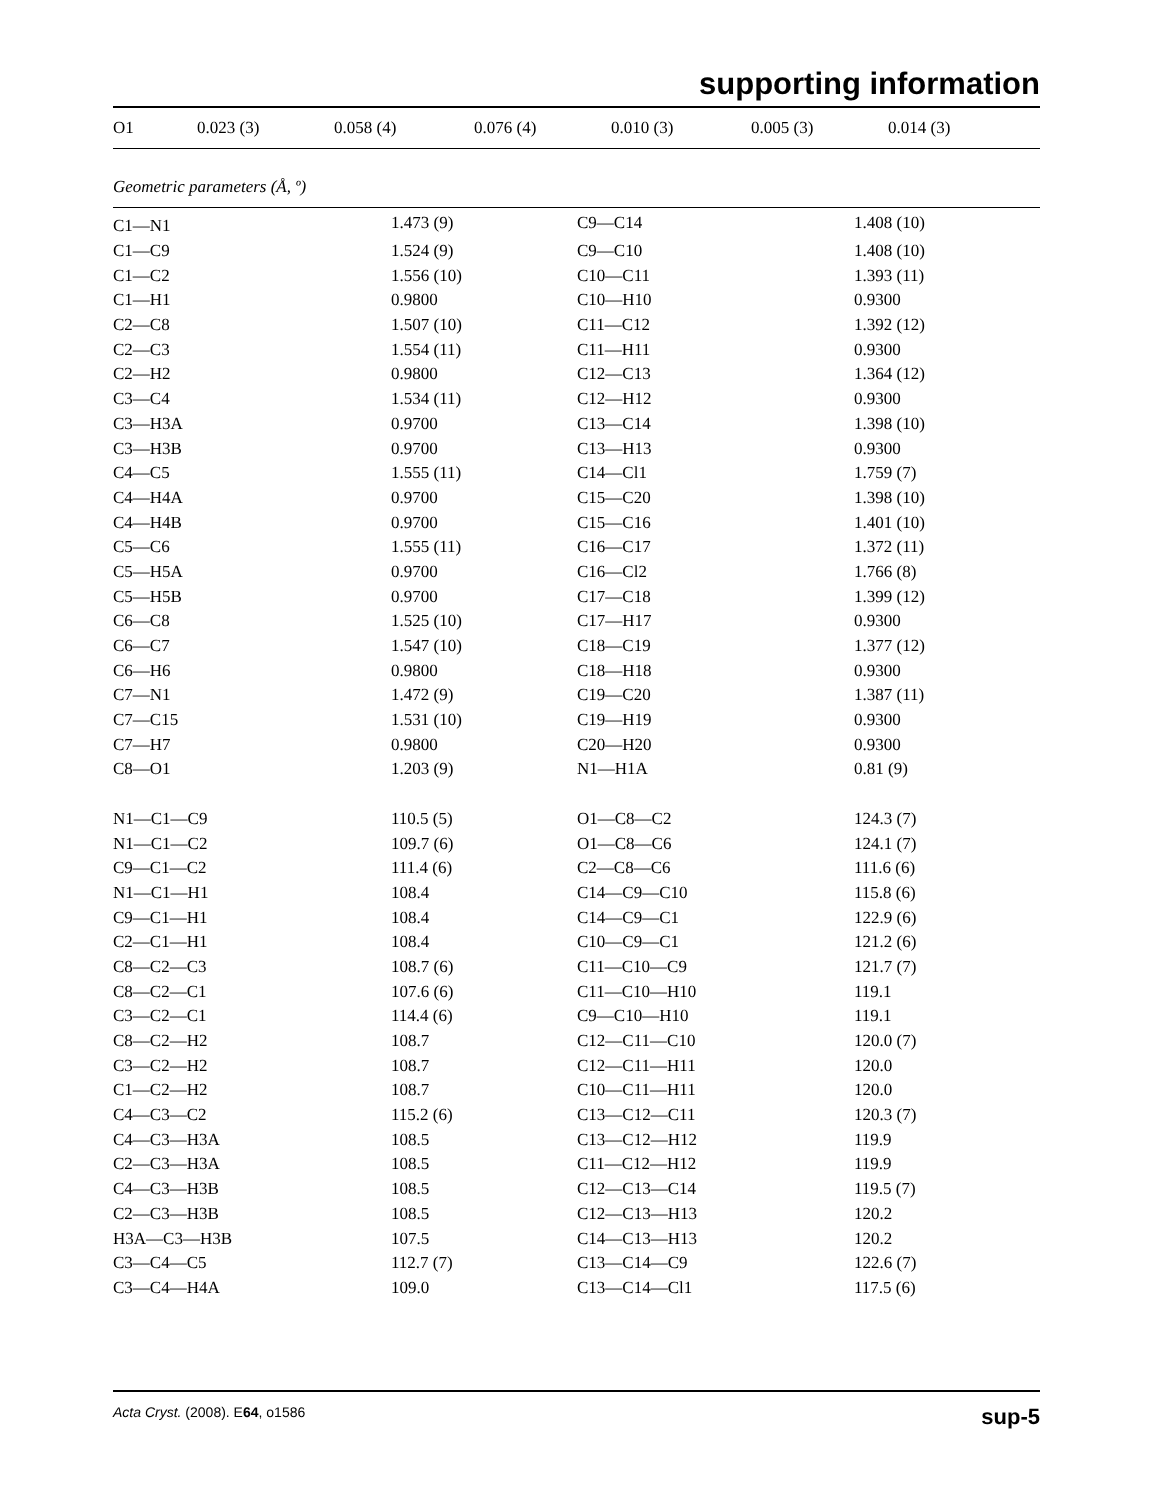supporting information
| O1 | 0.023 (3) | 0.058 (4) | 0.076 (4) | 0.010 (3) | 0.005 (3) | 0.014 (3) |
Geometric parameters (Å, º)
| C1—N1 | 1.473 (9) | C9—C14 | 1.408 (10) |
| C1—C9 | 1.524 (9) | C9—C10 | 1.408 (10) |
| C1—C2 | 1.556 (10) | C10—C11 | 1.393 (11) |
| C1—H1 | 0.9800 | C10—H10 | 0.9300 |
| C2—C8 | 1.507 (10) | C11—C12 | 1.392 (12) |
| C2—C3 | 1.554 (11) | C11—H11 | 0.9300 |
| C2—H2 | 0.9800 | C12—C13 | 1.364 (12) |
| C3—C4 | 1.534 (11) | C12—H12 | 0.9300 |
| C3—H3A | 0.9700 | C13—C14 | 1.398 (10) |
| C3—H3B | 0.9700 | C13—H13 | 0.9300 |
| C4—C5 | 1.555 (11) | C14—Cl1 | 1.759 (7) |
| C4—H4A | 0.9700 | C15—C20 | 1.398 (10) |
| C4—H4B | 0.9700 | C15—C16 | 1.401 (10) |
| C5—C6 | 1.555 (11) | C16—C17 | 1.372 (11) |
| C5—H5A | 0.9700 | C16—Cl2 | 1.766 (8) |
| C5—H5B | 0.9700 | C17—C18 | 1.399 (12) |
| C6—C8 | 1.525 (10) | C17—H17 | 0.9300 |
| C6—C7 | 1.547 (10) | C18—C19 | 1.377 (12) |
| C6—H6 | 0.9800 | C18—H18 | 0.9300 |
| C7—N1 | 1.472 (9) | C19—C20 | 1.387 (11) |
| C7—C15 | 1.531 (10) | C19—H19 | 0.9300 |
| C7—H7 | 0.9800 | C20—H20 | 0.9300 |
| C8—O1 | 1.203 (9) | N1—H1A | 0.81 (9) |
| N1—C1—C9 | 110.5 (5) | O1—C8—C2 | 124.3 (7) |
| N1—C1—C2 | 109.7 (6) | O1—C8—C6 | 124.1 (7) |
| C9—C1—C2 | 111.4 (6) | C2—C8—C6 | 111.6 (6) |
| N1—C1—H1 | 108.4 | C14—C9—C10 | 115.8 (6) |
| C9—C1—H1 | 108.4 | C14—C9—C1 | 122.9 (6) |
| C2—C1—H1 | 108.4 | C10—C9—C1 | 121.2 (6) |
| C8—C2—C3 | 108.7 (6) | C11—C10—C9 | 121.7 (7) |
| C8—C2—C1 | 107.6 (6) | C11—C10—H10 | 119.1 |
| C3—C2—C1 | 114.4 (6) | C9—C10—H10 | 119.1 |
| C8—C2—H2 | 108.7 | C12—C11—C10 | 120.0 (7) |
| C3—C2—H2 | 108.7 | C12—C11—H11 | 120.0 |
| C1—C2—H2 | 108.7 | C10—C11—H11 | 120.0 |
| C4—C3—C2 | 115.2 (6) | C13—C12—C11 | 120.3 (7) |
| C4—C3—H3A | 108.5 | C13—C12—H12 | 119.9 |
| C2—C3—H3A | 108.5 | C11—C12—H12 | 119.9 |
| C4—C3—H3B | 108.5 | C12—C13—C14 | 119.5 (7) |
| C2—C3—H3B | 108.5 | C12—C13—H13 | 120.2 |
| H3A—C3—H3B | 107.5 | C14—C13—H13 | 120.2 |
| C3—C4—C5 | 112.7 (7) | C13—C14—C9 | 122.6 (7) |
| C3—C4—H4A | 109.0 | C13—C14—Cl1 | 117.5 (6) |
Acta Cryst. (2008). E64, o1586 sup-5